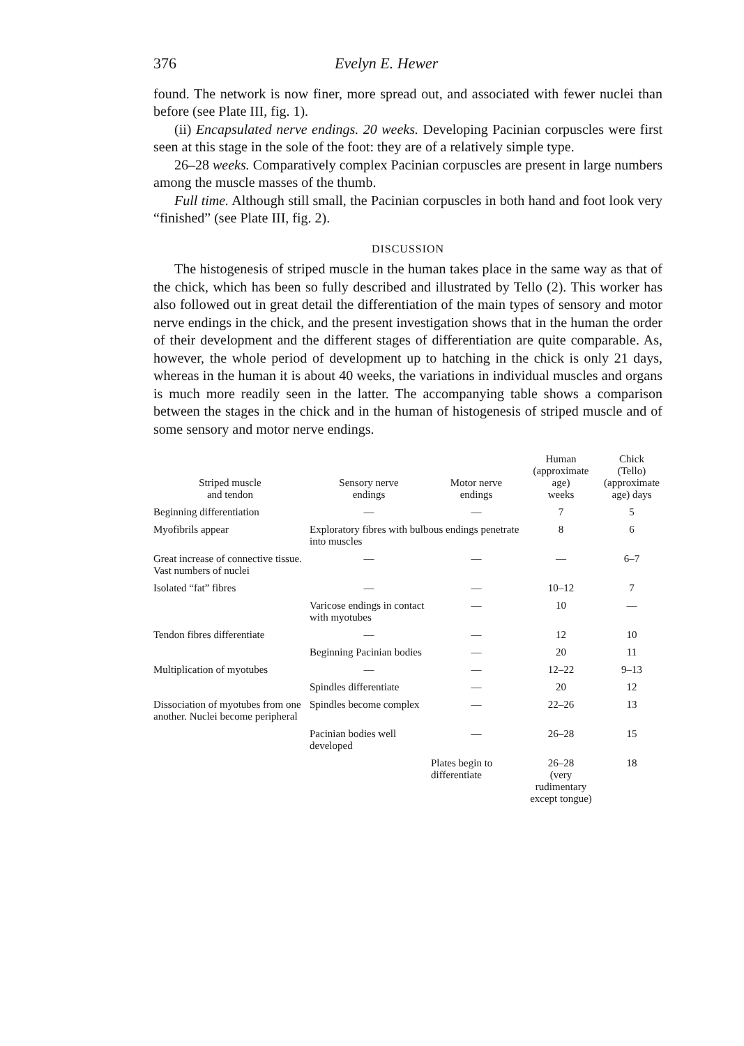376 Evelyn E. Hewer
found. The network is now finer, more spread out, and associated with fewer nuclei than before (see Plate III, fig. 1).
(ii) Encapsulated nerve endings. 20 weeks. Developing Pacinian corpuscles were first seen at this stage in the sole of the foot: they are of a relatively simple type.
26–28 weeks. Comparatively complex Pacinian corpuscles are present in large numbers among the muscle masses of the thumb.
Full time. Although still small, the Pacinian corpuscles in both hand and foot look very “finished” (see Plate III, fig. 2).
DISCUSSION
The histogenesis of striped muscle in the human takes place in the same way as that of the chick, which has been so fully described and illustrated by Tello (2). This worker has also followed out in great detail the differentiation of the main types of sensory and motor nerve endings in the chick, and the present investigation shows that in the human the order of their development and the different stages of differentiation are quite comparable. As, however, the whole period of development up to hatching in the chick is only 21 days, whereas in the human it is about 40 weeks, the variations in individual muscles and organs is much more readily seen in the latter. The accompanying table shows a comparison between the stages in the chick and in the human of histogenesis of striped muscle and of some sensory and motor nerve endings.
| Striped muscle and tendon | Sensory nerve endings | Motor nerve endings | Human (approximate age) weeks | Chick (Tello) (approximate age) days |
| --- | --- | --- | --- | --- |
| Beginning differentiation | — | — | 7 | 5 |
| Myofibrils appear | Exploratory fibres with bulbous endings penetrate into muscles | | 8 | 6 |
| Great increase of connective tissue. Vast numbers of nuclei | — | — | — | 6–7 |
| Isolated “fat” fibres | — | — | 10–12 | 7 |
| | Varicose endings in contact with myotubes | — | 10 | — |
| Tendon fibres differentiate | — | — | 12 | 10 |
| | Beginning Pacinian bodies | — | 20 | 11 |
| Multiplication of myotubes | — | — | 12–22 | 9–13 |
| | Spindles differentiate | — | 20 | 12 |
| Dissociation of myotubes from one another. Nuclei become peripheral | Spindles become complex | — | 22–26 | 13 |
| | Pacinian bodies well developed | — | 26–28 | 15 |
| | | Plates begin to differentiate | 26–28 (very rudimentary except tongue) | 18 |